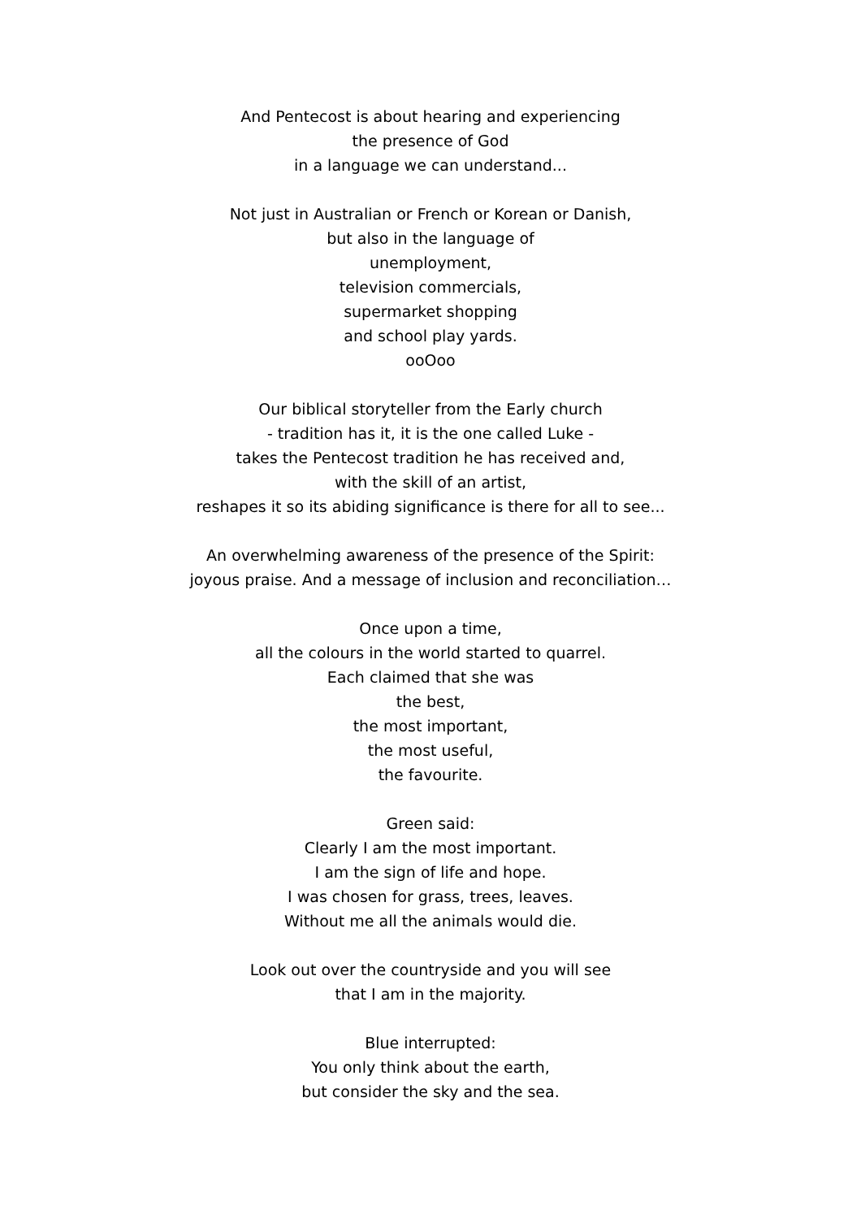And Pentecost is about hearing and experiencing
the presence of God
in a language we can understand...
Not just in Australian or French or Korean or Danish,
but also in the language of
unemployment,
television commercials,
supermarket shopping
and school play yards.
ooOoo
Our biblical storyteller from the Early church
- tradition has it, it is the one called Luke -
takes the Pentecost tradition he has received and,
with the skill of an artist,
reshapes it so its abiding significance is there for all to see...
An overwhelming awareness of the presence of the Spirit:
joyous praise. And a message of inclusion and reconciliation…
Once upon a time,
all the colours in the world started to quarrel.
Each claimed that she was
the best,
the most important,
the most useful,
the favourite.
Green said:
Clearly I am the most important.
I am the sign of life and hope.
I was chosen for grass, trees, leaves.
Without me all the animals would die.
Look out over the countryside and you will see
that I am in the majority.
Blue interrupted:
You only think about the earth,
but consider the sky and the sea.